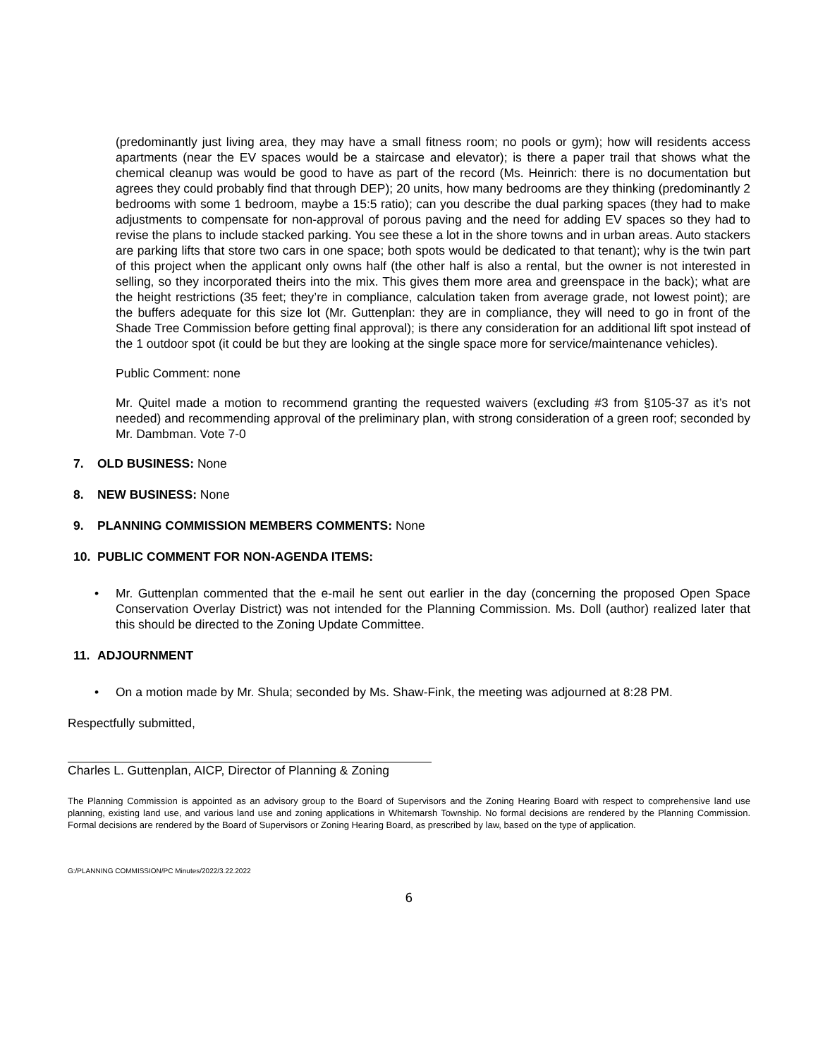(predominantly just living area, they may have a small fitness room; no pools or gym); how will residents access apartments (near the EV spaces would be a staircase and elevator); is there a paper trail that shows what the chemical cleanup was would be good to have as part of the record (Ms. Heinrich: there is no documentation but agrees they could probably find that through DEP); 20 units, how many bedrooms are they thinking (predominantly 2 bedrooms with some 1 bedroom, maybe a 15:5 ratio); can you describe the dual parking spaces (they had to make adjustments to compensate for non-approval of porous paving and the need for adding EV spaces so they had to revise the plans to include stacked parking. You see these a lot in the shore towns and in urban areas. Auto stackers are parking lifts that store two cars in one space; both spots would be dedicated to that tenant); why is the twin part of this project when the applicant only owns half (the other half is also a rental, but the owner is not interested in selling, so they incorporated theirs into the mix. This gives them more area and greenspace in the back); what are the height restrictions (35 feet; they’re in compliance, calculation taken from average grade, not lowest point); are the buffers adequate for this size lot (Mr. Guttenplan: they are in compliance, they will need to go in front of the Shade Tree Commission before getting final approval); is there any consideration for an additional lift spot instead of the 1 outdoor spot (it could be but they are looking at the single space more for service/maintenance vehicles).
Public Comment: none
Mr. Quitel made a motion to recommend granting the requested waivers (excluding #3 from §105-37 as it’s not needed) and recommending approval of the preliminary plan, with strong consideration of a green roof; seconded by Mr. Dambman. Vote 7-0
7. OLD BUSINESS: None
8. NEW BUSINESS: None
9. PLANNING COMMISSION MEMBERS COMMENTS: None
10. PUBLIC COMMENT FOR NON-AGENDA ITEMS:
• Mr. Guttenplan commented that the e-mail he sent out earlier in the day (concerning the proposed Open Space Conservation Overlay District) was not intended for the Planning Commission. Ms. Doll (author) realized later that this should be directed to the Zoning Update Committee.
11. ADJOURNMENT
• On a motion made by Mr. Shula; seconded by Ms. Shaw-Fink, the meeting was adjourned at 8:28 PM.
Respectfully submitted,
Charles L. Guttenplan, AICP, Director of Planning & Zoning
The Planning Commission is appointed as an advisory group to the Board of Supervisors and the Zoning Hearing Board with respect to comprehensive land use planning, existing land use, and various land use and zoning applications in Whitemarsh Township. No formal decisions are rendered by the Planning Commission. Formal decisions are rendered by the Board of Supervisors or Zoning Hearing Board, as prescribed by law, based on the type of application.
G:/PLANNING COMMISSION/PC Minutes/2022/3.22.2022
6